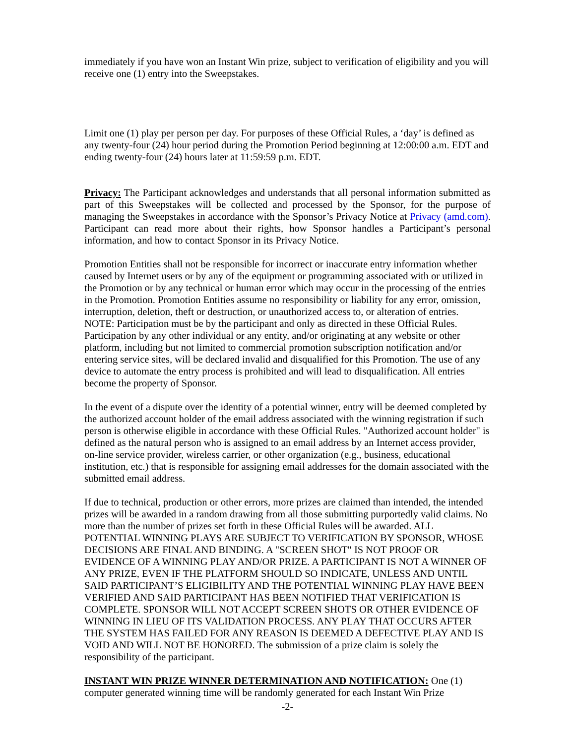immediately if you have won an Instant Win prize, subject to verification of eligibility and you will receive one (1) entry into the Sweepstakes.
Limit one (1) play per person per day. For purposes of these Official Rules, a ‘day’ is defined as any twenty-four (24) hour period during the Promotion Period beginning at 12:00:00 a.m. EDT and ending twenty-four (24) hours later at 11:59:59 p.m. EDT.
Privacy: The Participant acknowledges and understands that all personal information submitted as part of this Sweepstakes will be collected and processed by the Sponsor, for the purpose of managing the Sweepstakes in accordance with the Sponsor’s Privacy Notice at Privacy (amd.com). Participant can read more about their rights, how Sponsor handles a Participant’s personal information, and how to contact Sponsor in its Privacy Notice.
Promotion Entities shall not be responsible for incorrect or inaccurate entry information whether caused by Internet users or by any of the equipment or programming associated with or utilized in the Promotion or by any technical or human error which may occur in the processing of the entries in the Promotion. Promotion Entities assume no responsibility or liability for any error, omission, interruption, deletion, theft or destruction, or unauthorized access to, or alteration of entries. NOTE: Participation must be by the participant and only as directed in these Official Rules. Participation by any other individual or any entity, and/or originating at any website or other platform, including but not limited to commercial promotion subscription notification and/or entering service sites, will be declared invalid and disqualified for this Promotion. The use of any device to automate the entry process is prohibited and will lead to disqualification. All entries become the property of Sponsor.
In the event of a dispute over the identity of a potential winner, entry will be deemed completed by the authorized account holder of the email address associated with the winning registration if such person is otherwise eligible in accordance with these Official Rules. "Authorized account holder" is defined as the natural person who is assigned to an email address by an Internet access provider, on-line service provider, wireless carrier, or other organization (e.g., business, educational institution, etc.) that is responsible for assigning email addresses for the domain associated with the submitted email address.
If due to technical, production or other errors, more prizes are claimed than intended, the intended prizes will be awarded in a random drawing from all those submitting purportedly valid claims. No more than the number of prizes set forth in these Official Rules will be awarded. ALL POTENTIAL WINNING PLAYS ARE SUBJECT TO VERIFICATION BY SPONSOR, WHOSE DECISIONS ARE FINAL AND BINDING. A "SCREEN SHOT" IS NOT PROOF OR EVIDENCE OF A WINNING PLAY AND/OR PRIZE. A PARTICIPANT IS NOT A WINNER OF ANY PRIZE, EVEN IF THE PLATFORM SHOULD SO INDICATE, UNLESS AND UNTIL SAID PARTICIPANT’S ELIGIBILITY AND THE POTENTIAL WINNING PLAY HAVE BEEN VERIFIED AND SAID PARTICIPANT HAS BEEN NOTIFIED THAT VERIFICATION IS COMPLETE. SPONSOR WILL NOT ACCEPT SCREEN SHOTS OR OTHER EVIDENCE OF WINNING IN LIEU OF ITS VALIDATION PROCESS. ANY PLAY THAT OCCURS AFTER THE SYSTEM HAS FAILED FOR ANY REASON IS DEEMED A DEFECTIVE PLAY AND IS VOID AND WILL NOT BE HONORED. The submission of a prize claim is solely the responsibility of the participant.
INSTANT WIN PRIZE WINNER DETERMINATION AND NOTIFICATION: One (1) computer generated winning time will be randomly generated for each Instant Win Prize
-2-